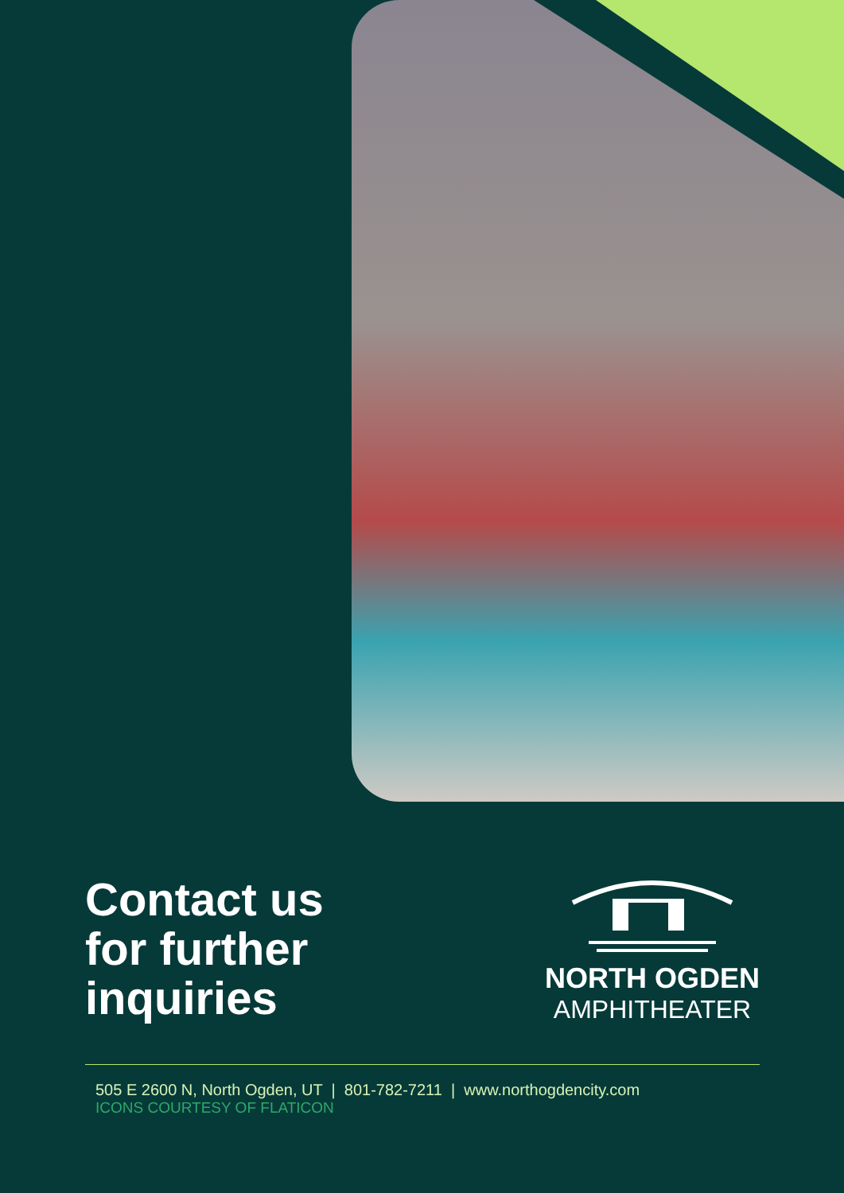Contact us
for further
inquiries
NORTH OGDEN
AMPHITHEATER
505 E 2600 N, North Ogden, UT | 801-782-7211 | www.northogdencity.com
ICONS COURTESY OF FLATICON